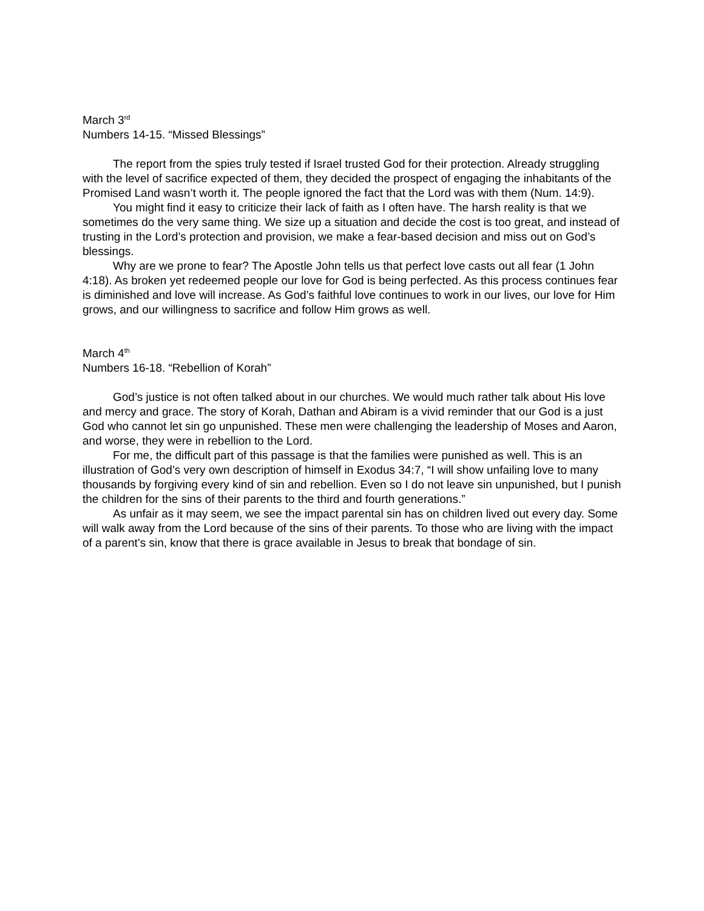March 3<sup>rd</sup>
Numbers 14-15. “Missed Blessings”
The report from the spies truly tested if Israel trusted God for their protection. Already struggling with the level of sacrifice expected of them, they decided the prospect of engaging the inhabitants of the Promised Land wasn’t worth it. The people ignored the fact that the Lord was with them (Num. 14:9).
You might find it easy to criticize their lack of faith as I often have. The harsh reality is that we sometimes do the very same thing. We size up a situation and decide the cost is too great, and instead of trusting in the Lord’s protection and provision, we make a fear-based decision and miss out on God’s blessings.
Why are we prone to fear? The Apostle John tells us that perfect love casts out all fear (1 John 4:18). As broken yet redeemed people our love for God is being perfected. As this process continues fear is diminished and love will increase. As God’s faithful love continues to work in our lives, our love for Him grows, and our willingness to sacrifice and follow Him grows as well.
March 4<sup>th</sup>
Numbers 16-18. “Rebellion of Korah”
God’s justice is not often talked about in our churches. We would much rather talk about His love and mercy and grace. The story of Korah, Dathan and Abiram is a vivid reminder that our God is a just God who cannot let sin go unpunished. These men were challenging the leadership of Moses and Aaron, and worse, they were in rebellion to the Lord.
For me, the difficult part of this passage is that the families were punished as well. This is an illustration of God’s very own description of himself in Exodus 34:7, “I will show unfailing love to many thousands by forgiving every kind of sin and rebellion. Even so I do not leave sin unpunished, but I punish the children for the sins of their parents to the third and fourth generations.”
As unfair as it may seem, we see the impact parental sin has on children lived out every day. Some will walk away from the Lord because of the sins of their parents. To those who are living with the impact of a parent’s sin, know that there is grace available in Jesus to break that bondage of sin.